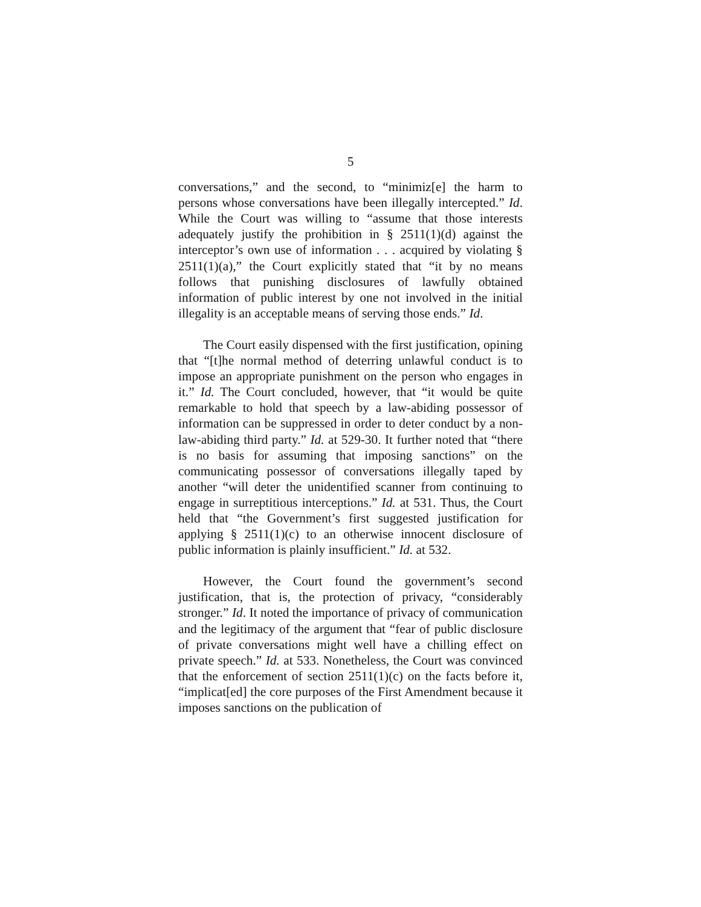5
conversations,” and the second, to “minimiz[e] the harm to persons whose conversations have been illegally intercepted.” Id. While the Court was willing to “assume that those interests adequately justify the prohibition in § 2511(1)(d) against the interceptor’s own use of information . . . acquired by violating § 2511(1)(a),” the Court explicitly stated that “it by no means follows that punishing disclosures of lawfully obtained information of public interest by one not involved in the initial illegality is an acceptable means of serving those ends.” Id.
The Court easily dispensed with the first justification, opining that “[t]he normal method of deterring unlawful conduct is to impose an appropriate punishment on the person who engages in it.” Id. The Court concluded, however, that “it would be quite remarkable to hold that speech by a law-abiding possessor of information can be suppressed in order to deter conduct by a non-law-abiding third party.” Id. at 529-30. It further noted that “there is no basis for assuming that imposing sanctions” on the communicating possessor of conversations illegally taped by another “will deter the unidentified scanner from continuing to engage in surreptitious interceptions.” Id. at 531. Thus, the Court held that “the Government’s first suggested justification for applying § 2511(1)(c) to an otherwise innocent disclosure of public information is plainly insufficient.” Id. at 532.
However, the Court found the government’s second justification, that is, the protection of privacy, “considerably stronger.” Id. It noted the importance of privacy of communication and the legitimacy of the argument that “fear of public disclosure of private conversations might well have a chilling effect on private speech.” Id. at 533. Nonetheless, the Court was convinced that the enforcement of section 2511(1)(c) on the facts before it, “implicat[ed] the core purposes of the First Amendment because it imposes sanctions on the publication of